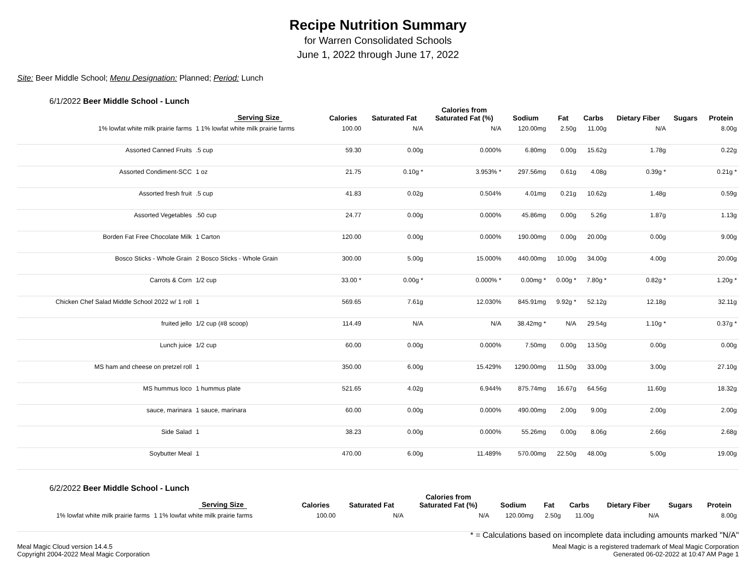Recipe Nutrition Summary
for Warren Consolidated Schools
June 1, 2022 through June 17, 2022
Site: Beer Middle School; Menu Designation: Planned; Period: Lunch
6/1/2022 Beer Middle School - Lunch
| | Serving Size | Calories | Saturated Fat | Calories from Saturated Fat (%) | Sodium | Fat | Carbs | Dietary Fiber | Sugars | Protein |
| --- | --- | --- | --- | --- | --- | --- | --- | --- | --- | --- |
| 1% lowfat white milk prairie farms | 1 1% lowfat white milk prairie farms | 100.00 | N/A | N/A | 120.00mg | 2.50g | 11.00g | N/A | | 8.00g |
| Assorted Canned Fruits | .5 cup | 59.30 | 0.00g | 0.000% | 6.80mg | 0.00g | 15.62g | 1.78g | | 0.22g |
| Assorted Condiment-SCC | 1 oz | 21.75 | 0.10g * | 3.953% * | 297.56mg | 0.61g | 4.08g | 0.39g * | | 0.21g * |
| Assorted fresh fruit | .5 cup | 41.83 | 0.02g | 0.504% | 4.01mg | 0.21g | 10.62g | 1.48g | | 0.59g |
| Assorted Vegetables | .50 cup | 24.77 | 0.00g | 0.000% | 45.86mg | 0.00g | 5.26g | 1.87g | | 1.13g |
| Borden Fat Free Chocolate Milk | 1 Carton | 120.00 | 0.00g | 0.000% | 190.00mg | 0.00g | 20.00g | 0.00g | | 9.00g |
| Bosco Sticks - Whole Grain | 2 Bosco Sticks - Whole Grain | 300.00 | 5.00g | 15.000% | 440.00mg | 10.00g | 34.00g | 4.00g | | 20.00g |
| Carrots & Corn | 1/2 cup | 33.00 * | 0.00g * | 0.000% * | 0.00mg * | 0.00g * | 7.80g * | 0.82g * | | 1.20g * |
| Chicken Chef Salad Middle School 2022 w/ 1 roll | 1 | 569.65 | 7.61g | 12.030% | 845.91mg | 9.92g * | 52.12g | 12.18g | | 32.11g |
| fruited jello | 1/2 cup (#8 scoop) | 114.49 | N/A | N/A | 38.42mg * | N/A | 29.54g | 1.10g * | | 0.37g * |
| Lunch juice | 1/2 cup | 60.00 | 0.00g | 0.000% | 7.50mg | 0.00g | 13.50g | 0.00g | | 0.00g |
| MS ham and cheese on pretzel roll | 1 | 350.00 | 6.00g | 15.429% | 1290.00mg | 11.50g | 33.00g | 3.00g | | 27.10g |
| MS hummus loco | 1 hummus plate | 521.65 | 4.02g | 6.944% | 875.74mg | 16.67g | 64.56g | 11.60g | | 18.32g |
| sauce, marinara | 1 sauce, marinara | 60.00 | 0.00g | 0.000% | 490.00mg | 2.00g | 9.00g | 2.00g | | 2.00g |
| Side Salad | 1 | 38.23 | 0.00g | 0.000% | 55.26mg | 0.00g | 8.06g | 2.66g | | 2.68g |
| Soybutter Meal | 1 | 470.00 | 6.00g | 11.489% | 570.00mg | 22.50g | 48.00g | 5.00g | | 19.00g |
6/2/2022 Beer Middle School - Lunch
| | Serving Size | Calories | Saturated Fat | Calories from Saturated Fat (%) | Sodium | Fat | Carbs | Dietary Fiber | Sugars | Protein |
| --- | --- | --- | --- | --- | --- | --- | --- | --- | --- | --- |
| 1% lowfat white milk prairie farms | 1 1% lowfat white milk prairie farms | 100.00 | N/A | N/A | 120.00mg | 2.50g | 11.00g | N/A | | 8.00g |
* = Calculations based on incomplete data including amounts marked "N/A"
Meal Magic Cloud version 14.4.5
Copyright 2004-2022 Meal Magic Corporation
Meal Magic is a registered trademark of Meal Magic Corporation
Generated 06-02-2022 at 10:47 AM Page 1